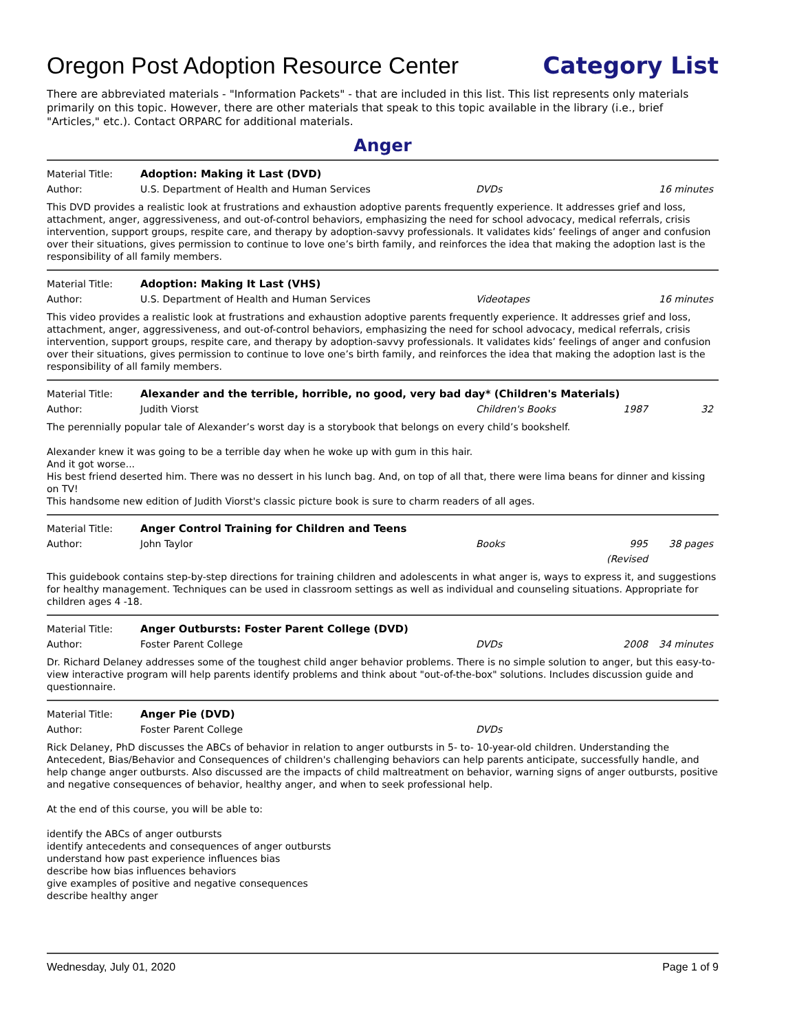Oregon Post Adoption Resource Center
Category List
There are abbreviated materials - "Information Packets" - that are included in this list. This list represents only materials primarily on this topic. However, there are other materials that speak to this topic available in the library (i.e., brief "Articles," etc.). Contact ORPARC for additional materials.
Anger
Material Title: Adoption: Making it Last (DVD)
Author: U.S. Department of Health and Human Services DVDs 16 minutes
This DVD provides a realistic look at frustrations and exhaustion adoptive parents frequently experience. It addresses grief and loss, attachment, anger, aggressiveness, and out-of-control behaviors, emphasizing the need for school advocacy, medical referrals, crisis intervention, support groups, respite care, and therapy by adoption-savvy professionals. It validates kids’ feelings of anger and confusion over their situations, gives permission to continue to love one’s birth family, and reinforces the idea that making the adoption last is the responsibility of all family members.
Material Title: Adoption: Making It Last (VHS)
Author: U.S. Department of Health and Human Services Videotapes 16 minutes
This video provides a realistic look at frustrations and exhaustion adoptive parents frequently experience. It addresses grief and loss, attachment, anger, aggressiveness, and out-of-control behaviors, emphasizing the need for school advocacy, medical referrals, crisis intervention, support groups, respite care, and therapy by adoption-savvy professionals. It validates kids’ feelings of anger and confusion over their situations, gives permission to continue to love one’s birth family, and reinforces the idea that making the adoption last is the responsibility of all family members.
Material Title: Alexander and the terrible, horrible, no good, very bad day* (Children's Materials)
Author: Judith Viorst Children's Books 1987 32
The perennially popular tale of Alexander’s worst day is a storybook that belongs on every child’s bookshelf.
Alexander knew it was going to be a terrible day when he woke up with gum in this hair.
And it got worse...
His best friend deserted him. There was no dessert in his lunch bag. And, on top of all that, there were lima beans for dinner and kissing on TV!
This handsome new edition of Judith Viorst's classic picture book is sure to charm readers of all ages.
Material Title: Anger Control Training for Children and Teens
Author: John Taylor Books 995 (Revised 38 pages
This guidebook contains step-by-step directions for training children and adolescents in what anger is, ways to express it, and suggestions for healthy management. Techniques can be used in classroom settings as well as individual and counseling situations. Appropriate for children ages 4 -18.
Material Title: Anger Outbursts: Foster Parent College (DVD)
Author: Foster Parent College DVDs 2008 34 minutes
Dr. Richard Delaney addresses some of the toughest child anger behavior problems. There is no simple solution to anger, but this easy-to-view interactive program will help parents identify problems and think about "out-of-the-box" solutions. Includes discussion guide and questionnaire.
Material Title: Anger Pie (DVD)
Author: Foster Parent College DVDs
Rick Delaney, PhD discusses the ABCs of behavior in relation to anger outbursts in 5- to- 10-year-old children. Understanding the Antecedent, Bias/Behavior and Consequences of children's challenging behaviors can help parents anticipate, successfully handle, and help change anger outbursts. Also discussed are the impacts of child maltreatment on behavior, warning signs of anger outbursts, positive and negative consequences of behavior, healthy anger, and when to seek professional help.
At the end of this course, you will be able to:
identify the ABCs of anger outbursts
identify antecedents and consequences of anger outbursts
understand how past experience influences bias
describe how bias influences behaviors
give examples of positive and negative consequences
describe healthy anger
Wednesday, July 01, 2020 Page 1 of 9